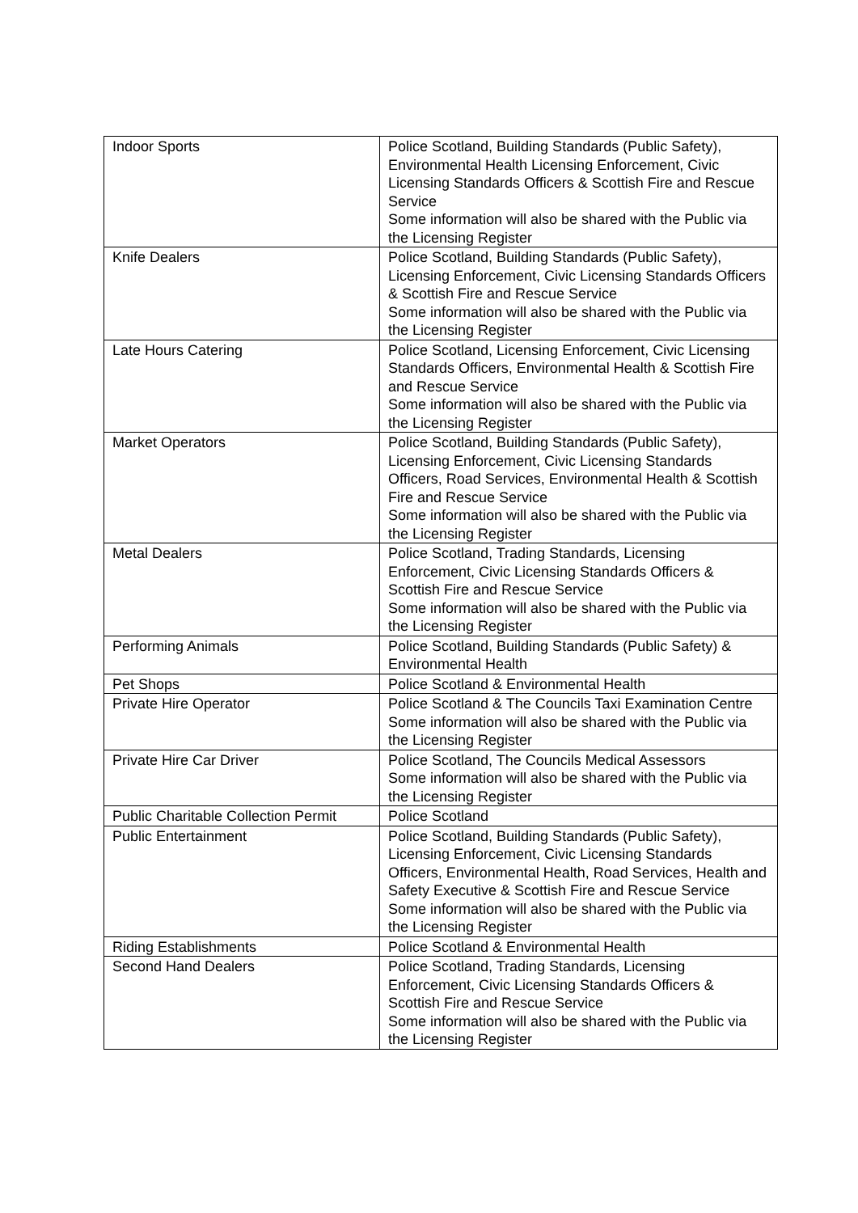| Indoor Sports | Police Scotland, Building Standards (Public Safety), Environmental Health Licensing Enforcement, Civic Licensing Standards Officers & Scottish Fire and Rescue Service Some information will also be shared with the Public via the Licensing Register |
| Knife Dealers | Police Scotland, Building Standards (Public Safety), Licensing Enforcement, Civic Licensing Standards Officers & Scottish Fire and Rescue Service Some information will also be shared with the Public via the Licensing Register |
| Late Hours Catering | Police Scotland, Licensing Enforcement, Civic Licensing Standards Officers, Environmental Health & Scottish Fire and Rescue Service Some information will also be shared with the Public via the Licensing Register |
| Market Operators | Police Scotland, Building Standards (Public Safety), Licensing Enforcement, Civic Licensing Standards Officers, Road Services, Environmental Health & Scottish Fire and Rescue Service Some information will also be shared with the Public via the Licensing Register |
| Metal Dealers | Police Scotland, Trading Standards, Licensing Enforcement, Civic Licensing Standards Officers & Scottish Fire and Rescue Service Some information will also be shared with the Public via the Licensing Register |
| Performing Animals | Police Scotland, Building Standards (Public Safety) & Environmental Health |
| Pet Shops | Police Scotland & Environmental Health |
| Private Hire Operator | Police Scotland & The Councils Taxi Examination Centre Some information will also be shared with the Public via the Licensing Register |
| Private Hire Car Driver | Police Scotland, The Councils Medical Assessors Some information will also be shared with the Public via the Licensing Register |
| Public Charitable Collection Permit | Police Scotland |
| Public Entertainment | Police Scotland, Building Standards (Public Safety), Licensing Enforcement, Civic Licensing Standards Officers, Environmental Health, Road Services, Health and Safety Executive & Scottish Fire and Rescue Service Some information will also be shared with the Public via the Licensing Register |
| Riding Establishments | Police Scotland & Environmental Health |
| Second Hand Dealers | Police Scotland, Trading Standards, Licensing Enforcement, Civic Licensing Standards Officers & Scottish Fire and Rescue Service Some information will also be shared with the Public via the Licensing Register |